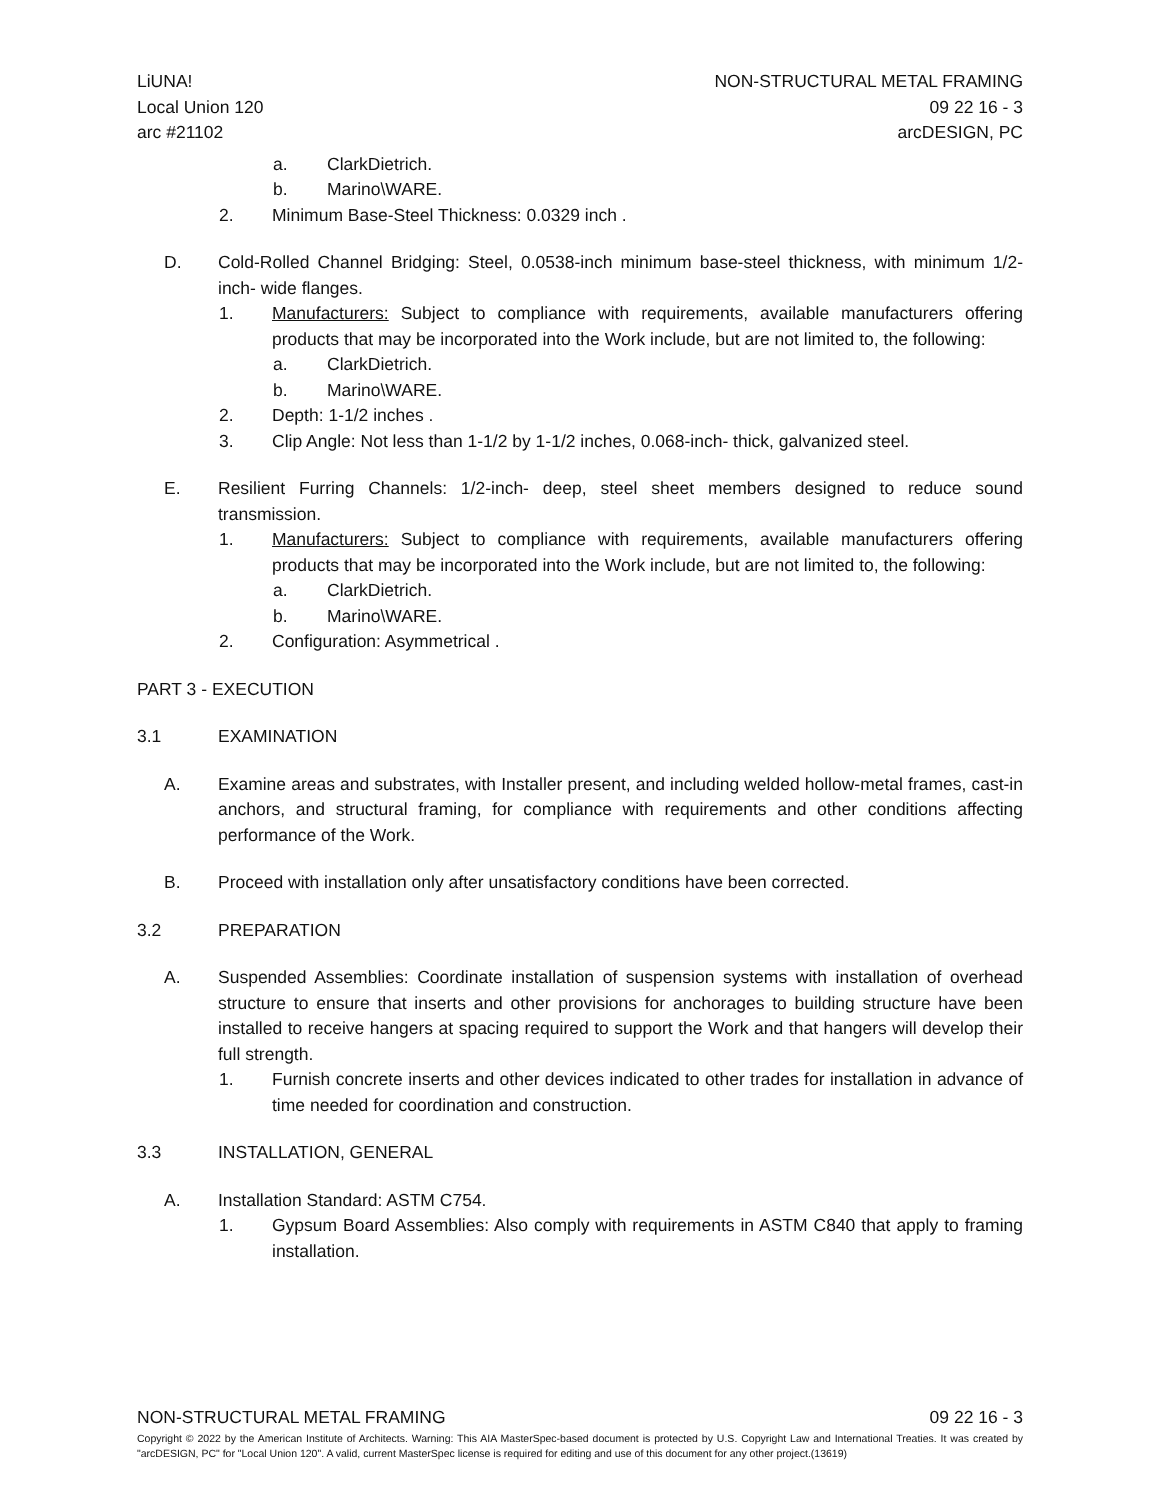LiUNA!
Local Union 120
arc #21102
NON-STRUCTURAL METAL FRAMING
09 22 16 - 3
arcDESIGN, PC
a. ClarkDietrich.
b. Marino\WARE.
2. Minimum Base-Steel Thickness: 0.0329 inch .
D. Cold-Rolled Channel Bridging: Steel, 0.0538-inch minimum base-steel thickness, with minimum 1/2-inch- wide flanges.
1. Manufacturers: Subject to compliance with requirements, available manufacturers offering products that may be incorporated into the Work include, but are not limited to, the following:
a. ClarkDietrich.
b. Marino\WARE.
2. Depth: 1-1/2 inches .
3. Clip Angle: Not less than 1-1/2 by 1-1/2 inches, 0.068-inch- thick, galvanized steel.
E. Resilient Furring Channels: 1/2-inch- deep, steel sheet members designed to reduce sound transmission.
1. Manufacturers: Subject to compliance with requirements, available manufacturers offering products that may be incorporated into the Work include, but are not limited to, the following:
a. ClarkDietrich.
b. Marino\WARE.
2. Configuration: Asymmetrical .
PART 3 - EXECUTION
3.1 EXAMINATION
A. Examine areas and substrates, with Installer present, and including welded hollow-metal frames, cast-in anchors, and structural framing, for compliance with requirements and other conditions affecting performance of the Work.
B. Proceed with installation only after unsatisfactory conditions have been corrected.
3.2 PREPARATION
A. Suspended Assemblies: Coordinate installation of suspension systems with installation of overhead structure to ensure that inserts and other provisions for anchorages to building structure have been installed to receive hangers at spacing required to support the Work and that hangers will develop their full strength.
1. Furnish concrete inserts and other devices indicated to other trades for installation in advance of time needed for coordination and construction.
3.3 INSTALLATION, GENERAL
A. Installation Standard: ASTM C754.
1. Gypsum Board Assemblies: Also comply with requirements in ASTM C840 that apply to framing installation.
NON-STRUCTURAL METAL FRAMING 09 22 16 - 3
Copyright © 2022 by the American Institute of Architects. Warning: This AIA MasterSpec-based document is protected by U.S. Copyright Law and International Treaties. It was created by "arcDESIGN, PC" for "Local Union 120". A valid, current MasterSpec license is required for editing and use of this document for any other project.(13619)